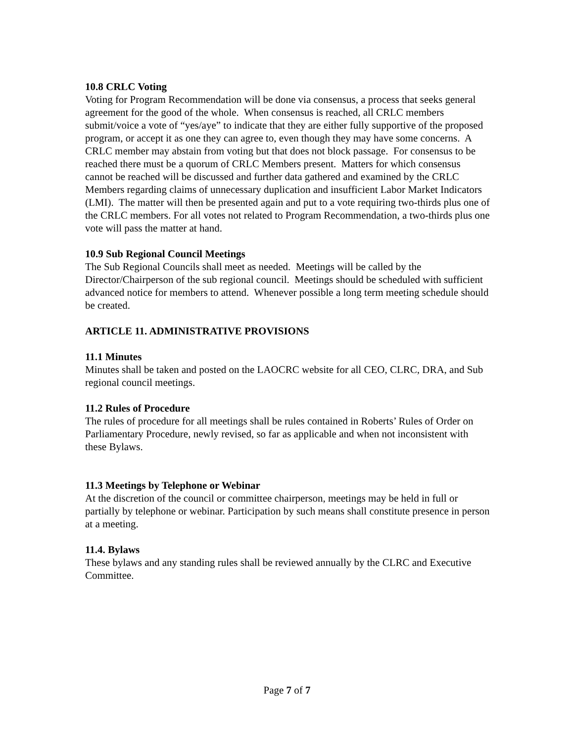10.8 CRLC Voting
Voting for Program Recommendation will be done via consensus, a process that seeks general agreement for the good of the whole. When consensus is reached, all CRLC members submit/voice a vote of “yes/aye” to indicate that they are either fully supportive of the proposed program, or accept it as one they can agree to, even though they may have some concerns. A CRLC member may abstain from voting but that does not block passage. For consensus to be reached there must be a quorum of CRLC Members present. Matters for which consensus cannot be reached will be discussed and further data gathered and examined by the CRLC Members regarding claims of unnecessary duplication and insufficient Labor Market Indicators (LMI). The matter will then be presented again and put to a vote requiring two-thirds plus one of the CRLC members. For all votes not related to Program Recommendation, a two-thirds plus one vote will pass the matter at hand.
10.9 Sub Regional Council Meetings
The Sub Regional Councils shall meet as needed. Meetings will be called by the Director/Chairperson of the sub regional council. Meetings should be scheduled with sufficient advanced notice for members to attend. Whenever possible a long term meeting schedule should be created.
ARTICLE 11. ADMINISTRATIVE PROVISIONS
11.1 Minutes
Minutes shall be taken and posted on the LAOCRC website for all CEO, CLRC, DRA, and Sub regional council meetings.
11.2 Rules of Procedure
The rules of procedure for all meetings shall be rules contained in Roberts’ Rules of Order on Parliamentary Procedure, newly revised, so far as applicable and when not inconsistent with these Bylaws.
11.3 Meetings by Telephone or Webinar
At the discretion of the council or committee chairperson, meetings may be held in full or partially by telephone or webinar. Participation by such means shall constitute presence in person at a meeting.
11.4. Bylaws
These bylaws and any standing rules shall be reviewed annually by the CLRC and Executive Committee.
Page 7 of 7